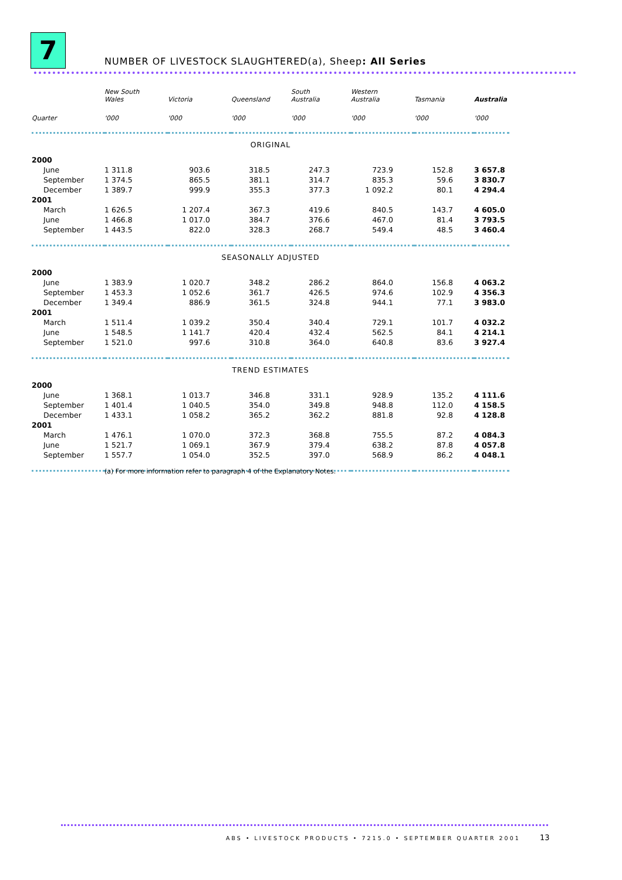7
NUMBER OF LIVESTOCK SLAUGHTERED(a), Sheep: All Series
| | New South Wales | Victoria | Queensland | South Australia | Western Australia | Tasmania | Australia |
| --- | --- | --- | --- | --- | --- | --- | --- |
| Quarter | '000 | '000 | '000 | '000 | '000 | '000 | '000 |
| ORIGINAL | | | | | | | |
| 2000 | | | | | | | |
| June | 1 311.8 | 903.6 | 318.5 | 247.3 | 723.9 | 152.8 | 3 657.8 |
| September | 1 374.5 | 865.5 | 381.1 | 314.7 | 835.3 | 59.6 | 3 830.7 |
| December | 1 389.7 | 999.9 | 355.3 | 377.3 | 1 092.2 | 80.1 | 4 294.4 |
| 2001 | | | | | | | |
| March | 1 626.5 | 1 207.4 | 367.3 | 419.6 | 840.5 | 143.7 | 4 605.0 |
| June | 1 466.8 | 1 017.0 | 384.7 | 376.6 | 467.0 | 81.4 | 3 793.5 |
| September | 1 443.5 | 822.0 | 328.3 | 268.7 | 549.4 | 48.5 | 3 460.4 |
| SEASONALLY ADJUSTED | | | | | | | |
| 2000 | | | | | | | |
| June | 1 383.9 | 1 020.7 | 348.2 | 286.2 | 864.0 | 156.8 | 4 063.2 |
| September | 1 453.3 | 1 052.6 | 361.7 | 426.5 | 974.6 | 102.9 | 4 356.3 |
| December | 1 349.4 | 886.9 | 361.5 | 324.8 | 944.1 | 77.1 | 3 983.0 |
| 2001 | | | | | | | |
| March | 1 511.4 | 1 039.2 | 350.4 | 340.4 | 729.1 | 101.7 | 4 032.2 |
| June | 1 548.5 | 1 141.7 | 420.4 | 432.4 | 562.5 | 84.1 | 4 214.1 |
| September | 1 521.0 | 997.6 | 310.8 | 364.0 | 640.8 | 83.6 | 3 927.4 |
| TREND ESTIMATES | | | | | | | |
| 2000 | | | | | | | |
| June | 1 368.1 | 1 013.7 | 346.8 | 331.1 | 928.9 | 135.2 | 4 111.6 |
| September | 1 401.4 | 1 040.5 | 354.0 | 349.8 | 948.8 | 112.0 | 4 158.5 |
| December | 1 433.1 | 1 058.2 | 365.2 | 362.2 | 881.8 | 92.8 | 4 128.8 |
| 2001 | | | | | | | |
| March | 1 476.1 | 1 070.0 | 372.3 | 368.8 | 755.5 | 87.2 | 4 084.3 |
| June | 1 521.7 | 1 069.1 | 367.9 | 379.4 | 638.2 | 87.8 | 4 057.8 |
| September | 1 557.7 | 1 054.0 | 352.5 | 397.0 | 568.9 | 86.2 | 4 048.1 |
(a) For more information refer to paragraph 4 of the Explanatory Notes.
ABS • LIVESTOCK PRODUCTS • 7215.0 • SEPTEMBER QUARTER 2001
13